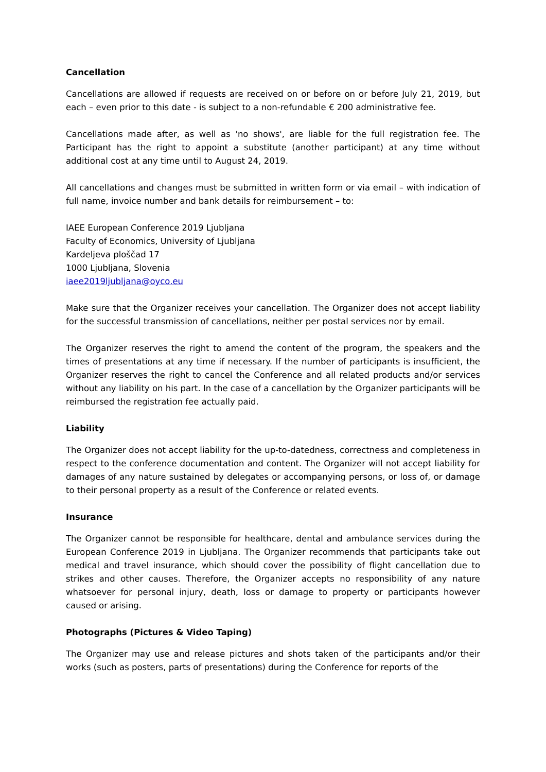Cancellation
Cancellations are allowed if requests are received on or before on or before July 21, 2019, but each – even prior to this date - is subject to a non-refundable € 200 administrative fee.
Cancellations made after, as well as 'no shows', are liable for the full registration fee. The Participant has the right to appoint a substitute (another participant) at any time without additional cost at any time until to August 24, 2019.
All cancellations and changes must be submitted in written form or via email – with indication of full name, invoice number and bank details for reimbursement – to:
IAEE European Conference 2019 Ljubljana
Faculty of Economics, University of Ljubljana
Kardeljeva ploščad 17
1000 Ljubljana, Slovenia
iaee2019ljubljana@oyco.eu
Make sure that the Organizer receives your cancellation. The Organizer does not accept liability for the successful transmission of cancellations, neither per postal services nor by email.
The Organizer reserves the right to amend the content of the program, the speakers and the times of presentations at any time if necessary. If the number of participants is insufficient, the Organizer reserves the right to cancel the Conference and all related products and/or services without any liability on his part. In the case of a cancellation by the Organizer participants will be reimbursed the registration fee actually paid.
Liability
The Organizer does not accept liability for the up-to-datedness, correctness and completeness in respect to the conference documentation and content. The Organizer will not accept liability for damages of any nature sustained by delegates or accompanying persons, or loss of, or damage to their personal property as a result of the Conference or related events.
Insurance
The Organizer cannot be responsible for healthcare, dental and ambulance services during the European Conference 2019 in Ljubljana. The Organizer recommends that participants take out medical and travel insurance, which should cover the possibility of flight cancellation due to strikes and other causes. Therefore, the Organizer accepts no responsibility of any nature whatsoever for personal injury, death, loss or damage to property or participants however caused or arising.
Photographs (Pictures & Video Taping)
The Organizer may use and release pictures and shots taken of the participants and/or their works (such as posters, parts of presentations) during the Conference for reports of the